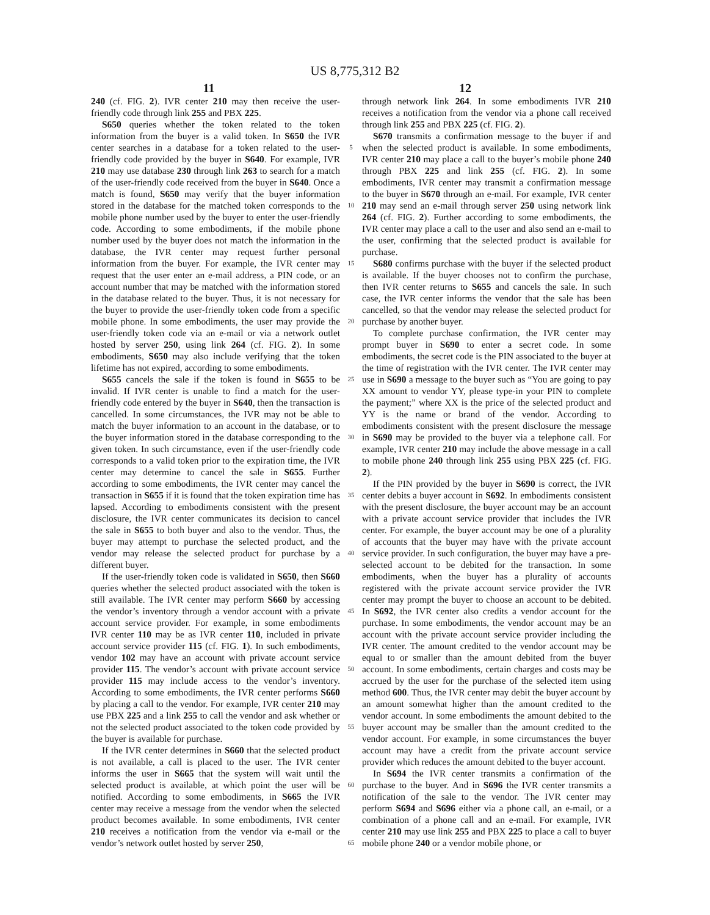US 8,775,312 B2
11 12
240 (cf. FIG. 2). IVR center 210 may then receive the user-friendly code through link 255 and PBX 225.
S650 queries whether the token related to the token information from the buyer is a valid token. In S650 the IVR center searches in a database for a token related to the user-friendly code provided by the buyer in S640. For example, IVR 210 may use database 230 through link 263 to search for a match of the user-friendly code received from the buyer in S640. Once a match is found, S650 may verify that the buyer information stored in the database for the matched token corresponds to the mobile phone number used by the buyer to enter the user-friendly code. According to some embodiments, if the mobile phone number used by the buyer does not match the information in the database, the IVR center may request further personal information from the buyer. For example, the IVR center may request that the user enter an e-mail address, a PIN code, or an account number that may be matched with the information stored in the database related to the buyer. Thus, it is not necessary for the buyer to provide the user-friendly token code from a specific mobile phone. In some embodiments, the user may provide the user-friendly token code via an e-mail or via a network outlet hosted by server 250, using link 264 (cf. FIG. 2). In some embodiments, S650 may also include verifying that the token lifetime has not expired, according to some embodiments.
S655 cancels the sale if the token is found in S655 to be invalid. If IVR center is unable to find a match for the user-friendly code entered by the buyer in S640, then the transaction is cancelled. In some circumstances, the IVR may not be able to match the buyer information to an account in the database, or to the buyer information stored in the database corresponding to the given token. In such circumstance, even if the user-friendly code corresponds to a valid token prior to the expiration time, the IVR center may determine to cancel the sale in S655. Further according to some embodiments, the IVR center may cancel the transaction in S655 if it is found that the token expiration time has lapsed. According to embodiments consistent with the present disclosure, the IVR center communicates its decision to cancel the sale in S655 to both buyer and also to the vendor. Thus, the buyer may attempt to purchase the selected product, and the vendor may release the selected product for purchase by a different buyer.
If the user-friendly token code is validated in S650, then S660 queries whether the selected product associated with the token is still available. The IVR center may perform S660 by accessing the vendor’s inventory through a vendor account with a private account service provider. For example, in some embodiments IVR center 110 may be as IVR center 110, included in private account service provider 115 (cf. FIG. 1). In such embodiments, vendor 102 may have an account with private account service provider 115. The vendor’s account with private account service provider 115 may include access to the vendor’s inventory. According to some embodiments, the IVR center performs S660 by placing a call to the vendor. For example, IVR center 210 may use PBX 225 and a link 255 to call the vendor and ask whether or not the selected product associated to the token code provided by the buyer is available for purchase.
If the IVR center determines in S660 that the selected product is not available, a call is placed to the user. The IVR center informs the user in S665 that the system will wait until the selected product is available, at which point the user will be notified. According to some embodiments, in S665 the IVR center may receive a message from the vendor when the selected product becomes available. In some embodiments, IVR center 210 receives a notification from the vendor via e-mail or the vendor’s network outlet hosted by server 250,
5
10
15
20
25
30
35
40
45
50
55
60
65
through network link 264. In some embodiments IVR 210 receives a notification from the vendor via a phone call received through link 255 and PBX 225 (cf. FIG. 2).
S670 transmits a confirmation message to the buyer if and when the selected product is available. In some embodiments, IVR center 210 may place a call to the buyer’s mobile phone 240 through PBX 225 and link 255 (cf. FIG. 2). In some embodiments, IVR center may transmit a confirmation message to the buyer in S670 through an e-mail. For example, IVR center 210 may send an e-mail through server 250 using network link 264 (cf. FIG. 2). Further according to some embodiments, the IVR center may place a call to the user and also send an e-mail to the user, confirming that the selected product is available for purchase.
S680 confirms purchase with the buyer if the selected product is available. If the buyer chooses not to confirm the purchase, then IVR center returns to S655 and cancels the sale. In such case, the IVR center informs the vendor that the sale has been cancelled, so that the vendor may release the selected product for purchase by another buyer.
To complete purchase confirmation, the IVR center may prompt buyer in S690 to enter a secret code. In some embodiments, the secret code is the PIN associated to the buyer at the time of registration with the IVR center. The IVR center may use in S690 a message to the buyer such as “You are going to pay XX amount to vendor YY, please type-in your PIN to complete the payment;” where XX is the price of the selected product and YY is the name or brand of the vendor. According to embodiments consistent with the present disclosure the message in S690 may be provided to the buyer via a telephone call. For example, IVR center 210 may include the above message in a call to mobile phone 240 through link 255 using PBX 225 (cf. FIG. 2).
If the PIN provided by the buyer in S690 is correct, the IVR center debits a buyer account in S692. In embodiments consistent with the present disclosure, the buyer account may be an account with a private account service provider that includes the IVR center. For example, the buyer account may be one of a plurality of accounts that the buyer may have with the private account service provider. In such configuration, the buyer may have a pre-selected account to be debited for the transaction. In some embodiments, when the buyer has a plurality of accounts registered with the private account service provider the IVR center may prompt the buyer to choose an account to be debited. In S692, the IVR center also credits a vendor account for the purchase. In some embodiments, the vendor account may be an account with the private account service provider including the IVR center. The amount credited to the vendor account may be equal to or smaller than the amount debited from the buyer account. In some embodiments, certain charges and costs may be accrued by the user for the purchase of the selected item using method 600. Thus, the IVR center may debit the buyer account by an amount somewhat higher than the amount credited to the vendor account. In some embodiments the amount debited to the buyer account may be smaller than the amount credited to the vendor account. For example, in some circumstances the buyer account may have a credit from the private account service provider which reduces the amount debited to the buyer account.
In S694 the IVR center transmits a confirmation of the purchase to the buyer. And in S696 the IVR center transmits a notification of the sale to the vendor. The IVR center may perform S694 and S696 either via a phone call, an e-mail, or a combination of a phone call and an e-mail. For example, IVR center 210 may use link 255 and PBX 225 to place a call to buyer mobile phone 240 or a vendor mobile phone, or